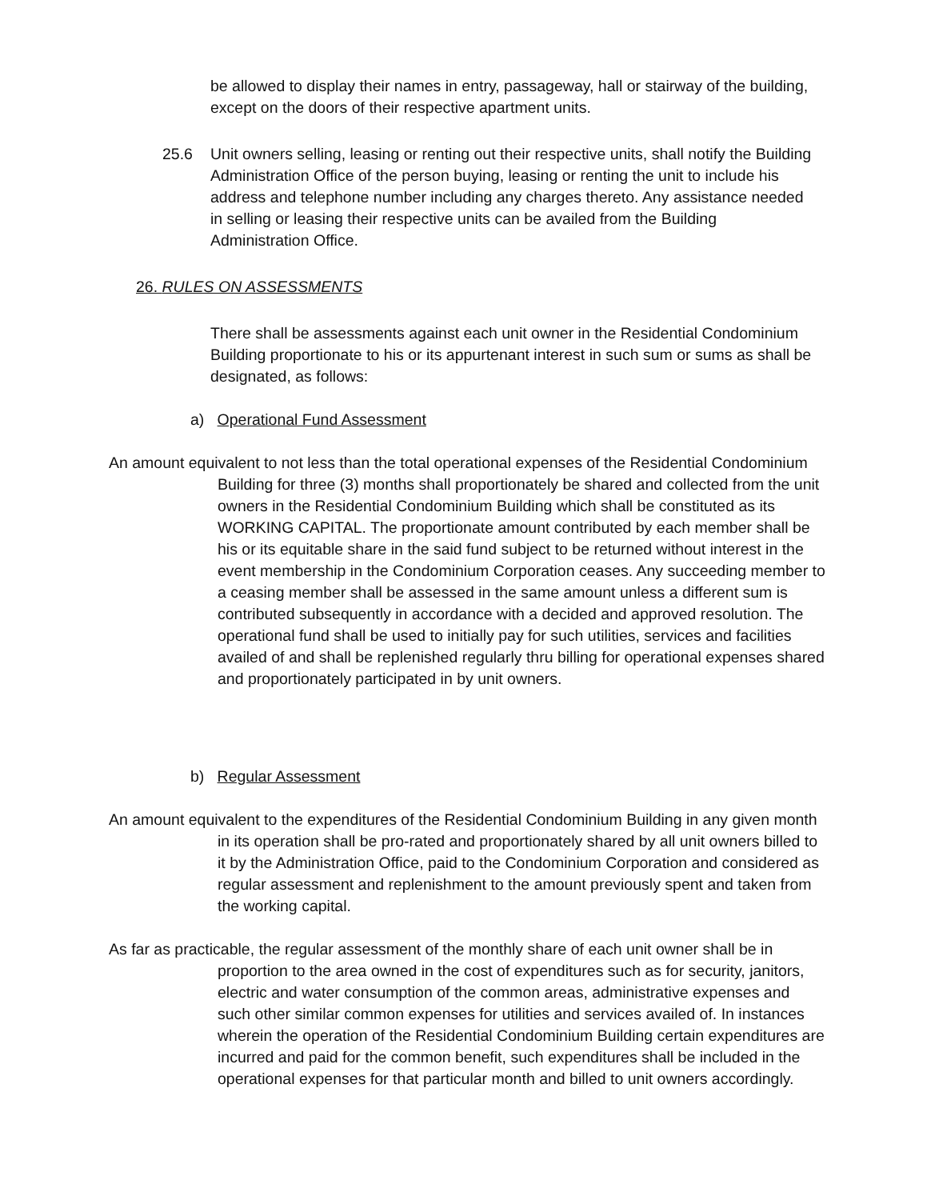be allowed to display their names in entry, passageway, hall or stairway of the building, except on the doors of their respective apartment units.
25.6 Unit owners selling, leasing or renting out their respective units, shall notify the Building Administration Office of the person buying, leasing or renting the unit to include his address and telephone number including any charges thereto. Any assistance needed in selling or leasing their respective units can be availed from the Building Administration Office.
26. RULES ON ASSESSMENTS
There shall be assessments against each unit owner in the Residential Condominium Building proportionate to his or its appurtenant interest in such sum or sums as shall be designated, as follows:
a) Operational Fund Assessment
An amount equivalent to not less than the total operational expenses of the Residential Condominium Building for three (3) months shall proportionately be shared and collected from the unit owners in the Residential Condominium Building which shall be constituted as its WORKING CAPITAL. The proportionate amount contributed by each member shall be his or its equitable share in the said fund subject to be returned without interest in the event membership in the Condominium Corporation ceases. Any succeeding member to a ceasing member shall be assessed in the same amount unless a different sum is contributed subsequently in accordance with a decided and approved resolution. The operational fund shall be used to initially pay for such utilities, services and facilities availed of and shall be replenished regularly thru billing for operational expenses shared and proportionately participated in by unit owners.
b) Regular Assessment
An amount equivalent to the expenditures of the Residential Condominium Building in any given month in its operation shall be pro-rated and proportionately shared by all unit owners billed to it by the Administration Office, paid to the Condominium Corporation and considered as regular assessment and replenishment to the amount previously spent and taken from the working capital.
As far as practicable, the regular assessment of the monthly share of each unit owner shall be in proportion to the area owned in the cost of expenditures such as for security, janitors, electric and water consumption of the common areas, administrative expenses and such other similar common expenses for utilities and services availed of. In instances wherein the operation of the Residential Condominium Building certain expenditures are incurred and paid for the common benefit, such expenditures shall be included in the operational expenses for that particular month and billed to unit owners accordingly.